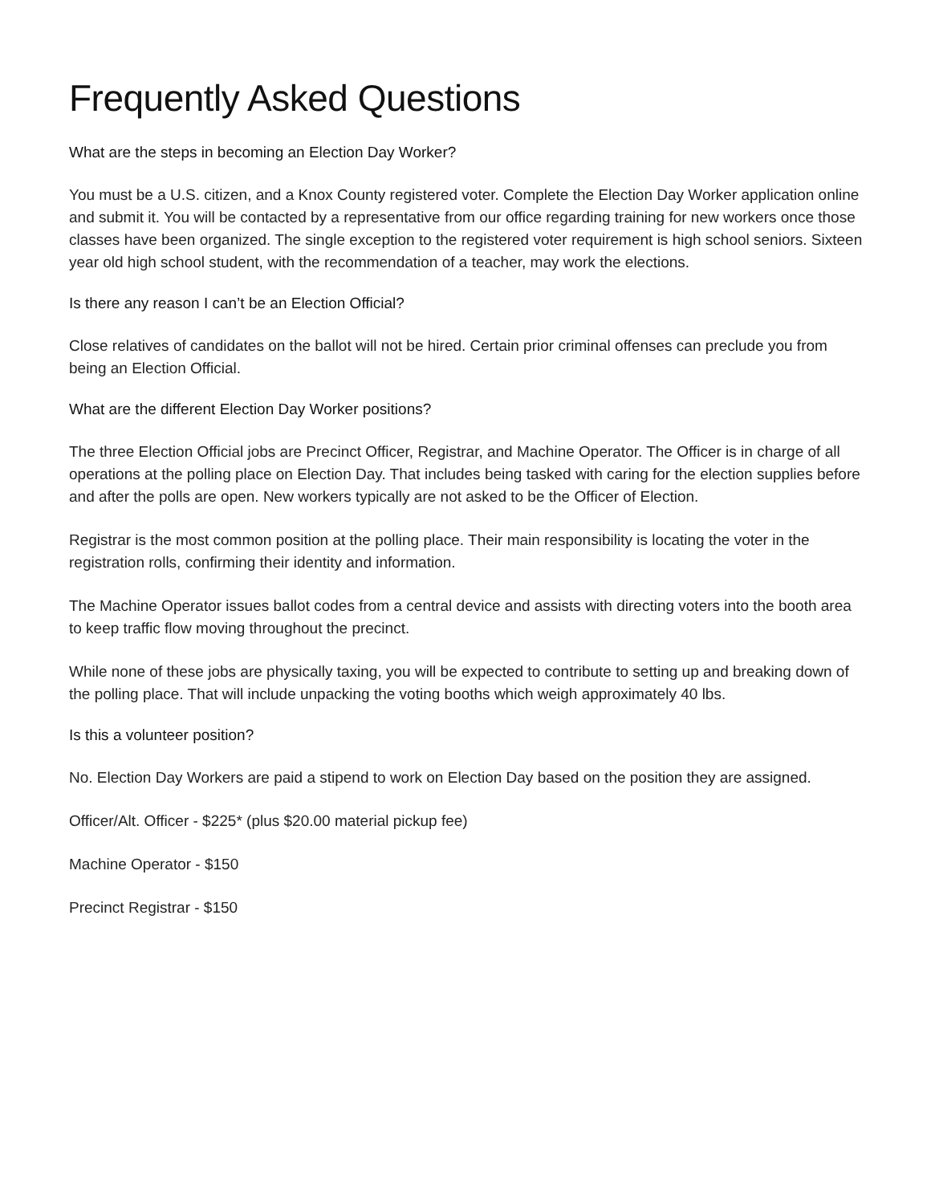Frequently Asked Questions
What are the steps in becoming an Election Day Worker?
You must be a U.S. citizen, and a Knox County registered voter. Complete the Election Day Worker application online and submit it. You will be contacted by a representative from our office regarding training for new workers once those classes have been organized. The single exception to the registered voter requirement is high school seniors. Sixteen year old high school student, with the recommendation of a teacher, may work the elections.
Is there any reason I can’t be an Election Official?
Close relatives of candidates on the ballot will not be hired. Certain prior criminal offenses can preclude you from being an Election Official.
What are the different Election Day Worker positions?
The three Election Official jobs are Precinct Officer, Registrar, and Machine Operator. The Officer is in charge of all operations at the polling place on Election Day. That includes being tasked with caring for the election supplies before and after the polls are open. New workers typically are not asked to be the Officer of Election.
Registrar is the most common position at the polling place. Their main responsibility is locating the voter in the registration rolls, confirming their identity and information.
The Machine Operator issues ballot codes from a central device and assists with directing voters into the booth area to keep traffic flow moving throughout the precinct.
While none of these jobs are physically taxing, you will be expected to contribute to setting up and breaking down of the polling place. That will include unpacking the voting booths which weigh approximately 40 lbs.
Is this a volunteer position?
No. Election Day Workers are paid a stipend to work on Election Day based on the position they are assigned.
Officer/Alt. Officer - $225* (plus $20.00 material pickup fee)
Machine Operator - $150
Precinct Registrar - $150